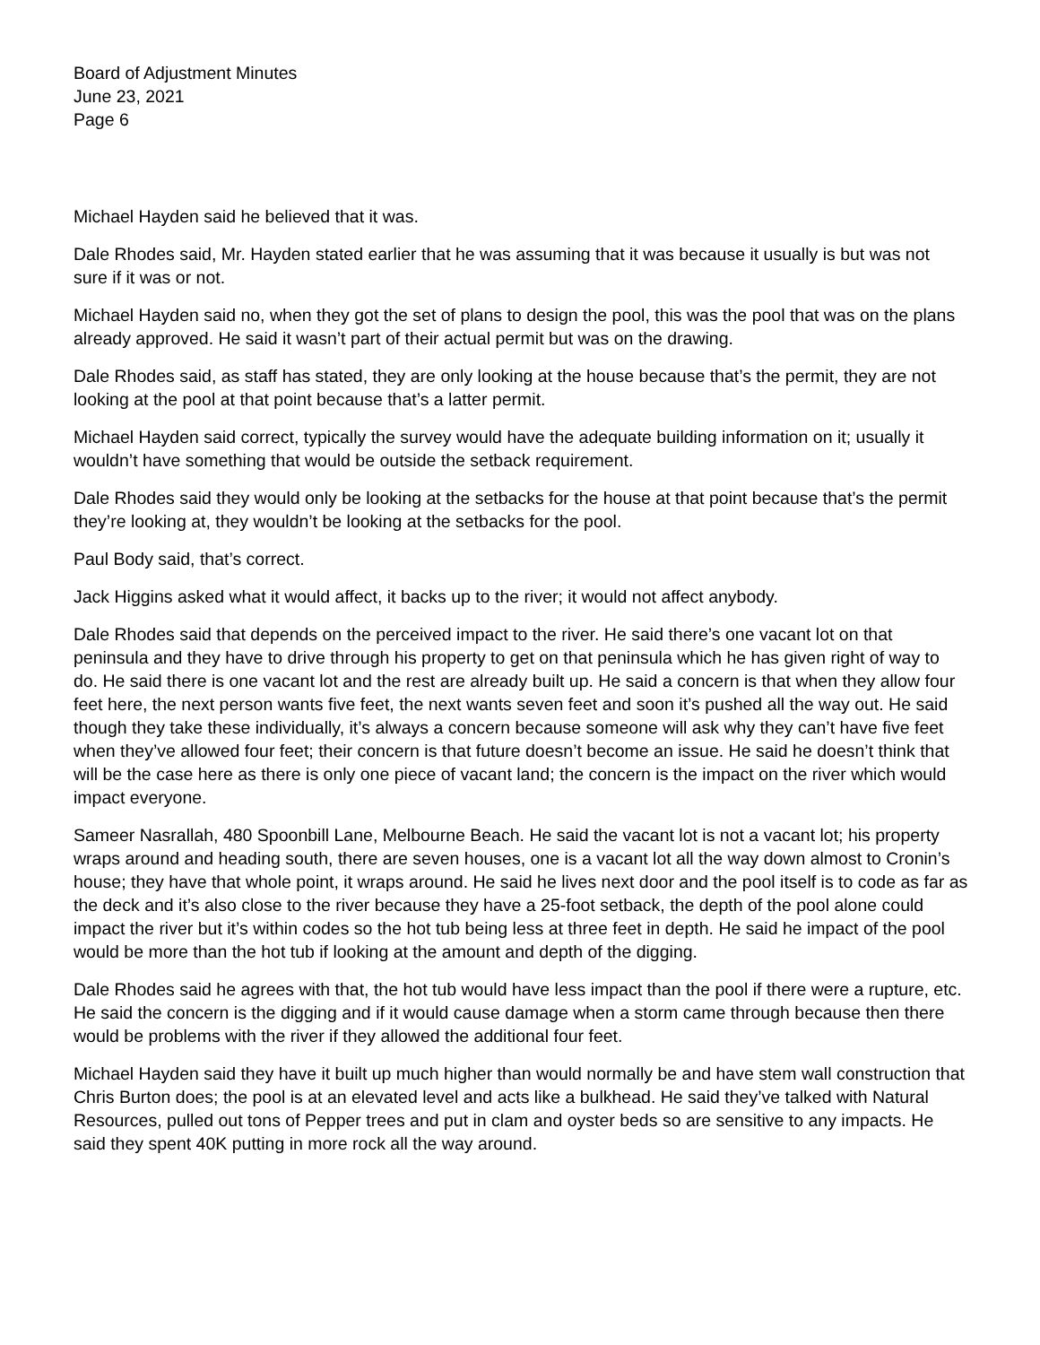Board of Adjustment Minutes
June 23, 2021
Page 6
Michael Hayden said he believed that it was.
Dale Rhodes said, Mr. Hayden stated earlier that he was assuming that it was because it usually is but was not sure if it was or not.
Michael Hayden said no, when they got the set of plans to design the pool, this was the pool that was on the plans already approved. He said it wasn’t part of their actual permit but was on the drawing.
Dale Rhodes said, as staff has stated, they are only looking at the house because that’s the permit, they are not looking at the pool at that point because that’s a latter permit.
Michael Hayden said correct, typically the survey would have the adequate building information on it; usually it wouldn’t have something that would be outside the setback requirement.
Dale Rhodes said they would only be looking at the setbacks for the house at that point because that’s the permit they’re looking at, they wouldn’t be looking at the setbacks for the pool.
Paul Body said, that’s correct.
Jack Higgins asked what it would affect, it backs up to the river; it would not affect anybody.
Dale Rhodes said that depends on the perceived impact to the river. He said there’s one vacant lot on that peninsula and they have to drive through his property to get on that peninsula which he has given right of way to do. He said there is one vacant lot and the rest are already built up. He said a concern is that when they allow four feet here, the next person wants five feet, the next wants seven feet and soon it’s pushed all the way out. He said though they take these individually, it’s always a concern because someone will ask why they can’t have five feet when they’ve allowed four feet; their concern is that future doesn’t become an issue. He said he doesn’t think that will be the case here as there is only one piece of vacant land; the concern is the impact on the river which would impact everyone.
Sameer Nasrallah, 480 Spoonbill Lane, Melbourne Beach. He said the vacant lot is not a vacant lot; his property wraps around and heading south, there are seven houses, one is a vacant lot all the way down almost to Cronin’s house; they have that whole point, it wraps around. He said he lives next door and the pool itself is to code as far as the deck and it’s also close to the river because they have a 25-foot setback, the depth of the pool alone could impact the river but it’s within codes so the hot tub being less at three feet in depth. He said he impact of the pool would be more than the hot tub if looking at the amount and depth of the digging.
Dale Rhodes said he agrees with that, the hot tub would have less impact than the pool if there were a rupture, etc. He said the concern is the digging and if it would cause damage when a storm came through because then there would be problems with the river if they allowed the additional four feet.
Michael Hayden said they have it built up much higher than would normally be and have stem wall construction that Chris Burton does; the pool is at an elevated level and acts like a bulkhead. He said they’ve talked with Natural Resources, pulled out tons of Pepper trees and put in clam and oyster beds so are sensitive to any impacts. He said they spent 40K putting in more rock all the way around.